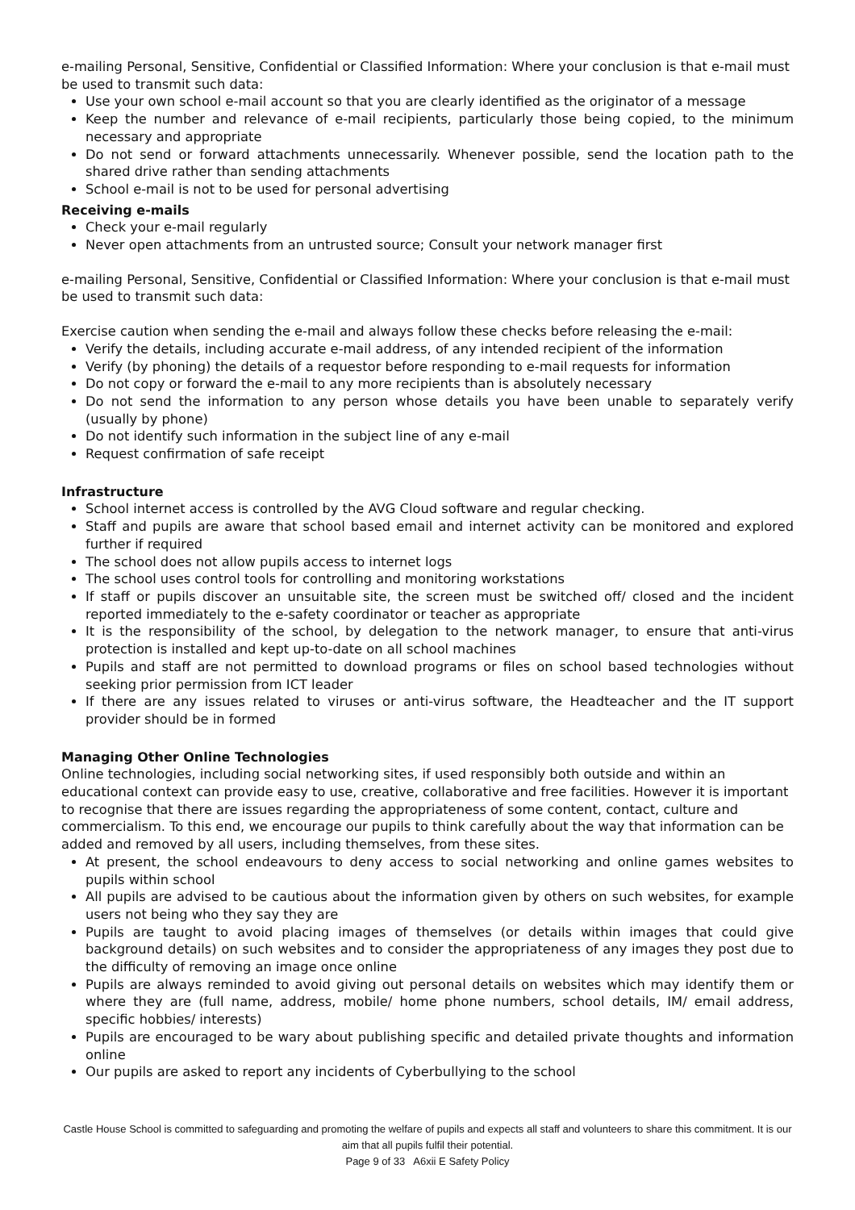e-mailing Personal, Sensitive, Confidential or Classified Information: Where your conclusion is that e-mail must be used to transmit such data:
Use your own school e-mail account so that you are clearly identified as the originator of a message
Keep the number and relevance of e-mail recipients, particularly those being copied, to the minimum necessary and appropriate
Do not send or forward attachments unnecessarily. Whenever possible, send the location path to the shared drive rather than sending attachments
School e-mail is not to be used for personal advertising
Receiving e-mails
Check your e-mail regularly
Never open attachments from an untrusted source; Consult your network manager first
e-mailing Personal, Sensitive, Confidential or Classified Information: Where your conclusion is that e-mail must be used to transmit such data:
Exercise caution when sending the e-mail and always follow these checks before releasing the e-mail:
Verify the details, including accurate e-mail address, of any intended recipient of the information
Verify (by phoning) the details of a requestor before responding to e-mail requests for information
Do not copy or forward the e-mail to any more recipients than is absolutely necessary
Do not send the information to any person whose details you have been unable to separately verify (usually by phone)
Do not identify such information in the subject line of any e-mail
Request confirmation of safe receipt
Infrastructure
School internet access is controlled by the AVG Cloud software and regular checking.
Staff and pupils are aware that school based email and internet activity can be monitored and explored further if required
The school does not allow pupils access to internet logs
The school uses control tools for controlling and monitoring workstations
If staff or pupils discover an unsuitable site, the screen must be switched off/ closed and the incident reported immediately to the e-safety coordinator or teacher as appropriate
It is the responsibility of the school, by delegation to the network manager, to ensure that anti-virus protection is installed and kept up-to-date on all school machines
Pupils and staff are not permitted to download programs or files on school based technologies without seeking prior permission from ICT leader
If there are any issues related to viruses or anti-virus software, the Headteacher and the IT support provider should be in formed
Managing Other Online Technologies
Online technologies, including social networking sites, if used responsibly both outside and within an educational context can provide easy to use, creative, collaborative and free facilities. However it is important to recognise that there are issues regarding the appropriateness of some content, contact, culture and commercialism. To this end, we encourage our pupils to think carefully about the way that information can be added and removed by all users, including themselves, from these sites.
At present, the school endeavours to deny access to social networking and online games websites to pupils within school
All pupils are advised to be cautious about the information given by others on such websites, for example users not being who they say they are
Pupils are taught to avoid placing images of themselves (or details within images that could give background details) on such websites and to consider the appropriateness of any images they post due to the difficulty of removing an image once online
Pupils are always reminded to avoid giving out personal details on websites which may identify them or where they are (full name, address, mobile/ home phone numbers, school details, IM/ email address, specific hobbies/ interests)
Pupils are encouraged to be wary about publishing specific and detailed private thoughts and information online
Our pupils are asked to report any incidents of Cyberbullying to the school
Castle House School is committed to safeguarding and promoting the welfare of pupils and expects all staff and volunteers to share this commitment. It is our aim that all pupils fulfil their potential.
Page 9 of 33 A6xii E Safety Policy